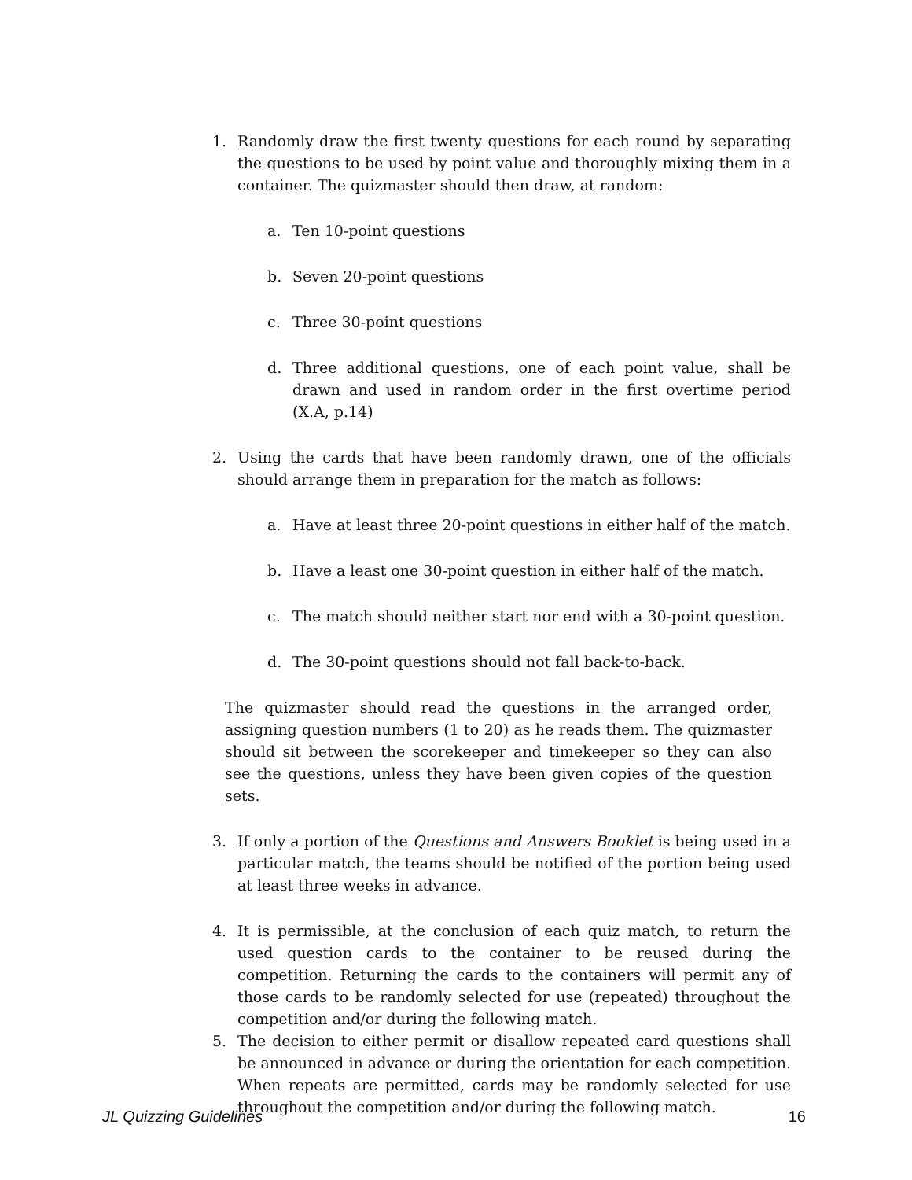1. Randomly draw the first twenty questions for each round by separating the questions to be used by point value and thoroughly mixing them in a container. The quizmaster should then draw, at random:
a. Ten 10-point questions
b. Seven 20-point questions
c. Three 30-point questions
d. Three additional questions, one of each point value, shall be drawn and used in random order in the first overtime period (X.A, p.14)
2. Using the cards that have been randomly drawn, one of the officials should arrange them in preparation for the match as follows:
a. Have at least three 20-point questions in either half of the match.
b. Have a least one 30-point question in either half of the match.
c. The match should neither start nor end with a 30-point question.
d. The 30-point questions should not fall back-to-back.
The quizmaster should read the questions in the arranged order, assigning question numbers (1 to 20) as he reads them. The quizmaster should sit between the scorekeeper and timekeeper so they can also see the questions, unless they have been given copies of the question sets.
3. If only a portion of the Questions and Answers Booklet is being used in a particular match, the teams should be notified of the portion being used at least three weeks in advance.
4. It is permissible, at the conclusion of each quiz match, to return the used question cards to the container to be reused during the competition. Returning the cards to the containers will permit any of those cards to be randomly selected for use (repeated) throughout the competition and/or during the following match.
5. The decision to either permit or disallow repeated card questions shall be announced in advance or during the orientation for each competition. When repeats are permitted, cards may be randomly selected for use throughout the competition and/or during the following match.
JL Quizzing Guidelines 16